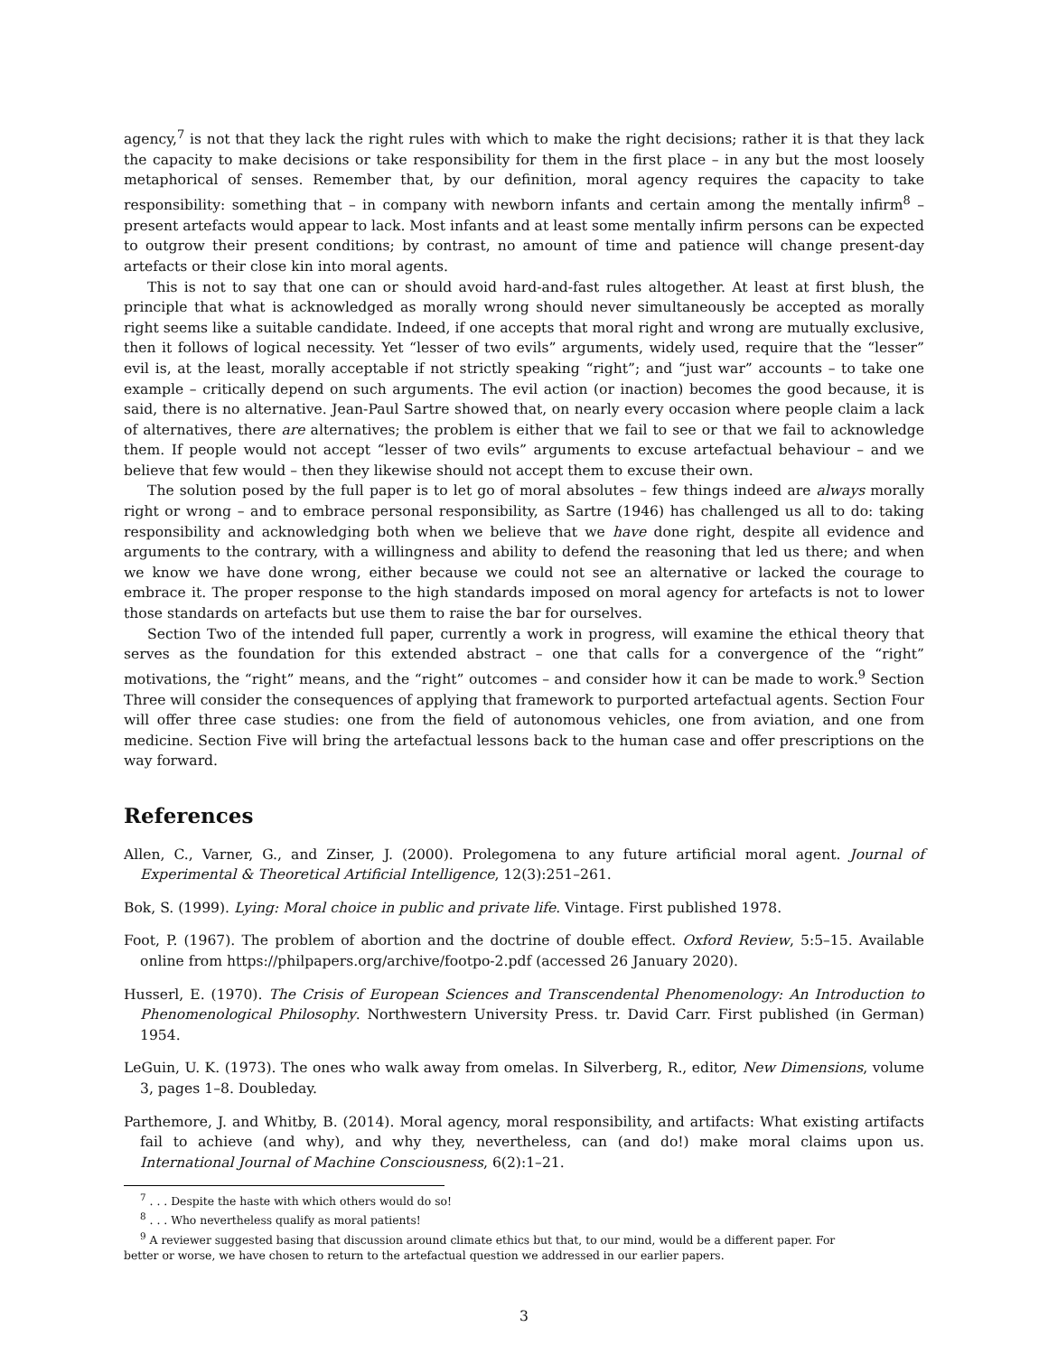agency,<sup>7</sup> is not that they lack the right rules with which to make the right decisions; rather it is that they lack the capacity to make decisions or take responsibility for them in the first place – in any but the most loosely metaphorical of senses. Remember that, by our definition, moral agency requires the capacity to take responsibility: something that – in company with newborn infants and certain among the mentally infirm<sup>8</sup> – present artefacts would appear to lack. Most infants and at least some mentally infirm persons can be expected to outgrow their present conditions; by contrast, no amount of time and patience will change present-day artefacts or their close kin into moral agents.
This is not to say that one can or should avoid hard-and-fast rules altogether. At least at first blush, the principle that what is acknowledged as morally wrong should never simultaneously be accepted as morally right seems like a suitable candidate. Indeed, if one accepts that moral right and wrong are mutually exclusive, then it follows of logical necessity. Yet “lesser of two evils” arguments, widely used, require that the “lesser” evil is, at the least, morally acceptable if not strictly speaking “right”; and “just war” accounts – to take one example – critically depend on such arguments. The evil action (or inaction) becomes the good because, it is said, there is no alternative. Jean-Paul Sartre showed that, on nearly every occasion where people claim a lack of alternatives, there are alternatives; the problem is either that we fail to see or that we fail to acknowledge them. If people would not accept “lesser of two evils” arguments to excuse artefactual behaviour – and we believe that few would – then they likewise should not accept them to excuse their own.
The solution posed by the full paper is to let go of moral absolutes – few things indeed are always morally right or wrong – and to embrace personal responsibility, as Sartre (1946) has challenged us all to do: taking responsibility and acknowledging both when we believe that we have done right, despite all evidence and arguments to the contrary, with a willingness and ability to defend the reasoning that led us there; and when we know we have done wrong, either because we could not see an alternative or lacked the courage to embrace it. The proper response to the high standards imposed on moral agency for artefacts is not to lower those standards on artefacts but use them to raise the bar for ourselves.
Section Two of the intended full paper, currently a work in progress, will examine the ethical theory that serves as the foundation for this extended abstract – one that calls for a convergence of the “right” motivations, the “right” means, and the “right” outcomes – and consider how it can be made to work.<sup>9</sup> Section Three will consider the consequences of applying that framework to purported artefactual agents. Section Four will offer three case studies: one from the field of autonomous vehicles, one from aviation, and one from medicine. Section Five will bring the artefactual lessons back to the human case and offer prescriptions on the way forward.
References
Allen, C., Varner, G., and Zinser, J. (2000). Prolegomena to any future artificial moral agent. Journal of Experimental & Theoretical Artificial Intelligence, 12(3):251–261.
Bok, S. (1999). Lying: Moral choice in public and private life. Vintage. First published 1978.
Foot, P. (1967). The problem of abortion and the doctrine of double effect. Oxford Review, 5:5–15. Available online from https://philpapers.org/archive/footpo-2.pdf (accessed 26 January 2020).
Husserl, E. (1970). The Crisis of European Sciences and Transcendental Phenomenology: An Introduction to Phenomenological Philosophy. Northwestern University Press. tr. David Carr. First published (in German) 1954.
LeGuin, U. K. (1973). The ones who walk away from omelas. In Silverberg, R., editor, New Dimensions, volume 3, pages 1–8. Doubleday.
Parthemore, J. and Whitby, B. (2014). Moral agency, moral responsibility, and artifacts: What existing artifacts fail to achieve (and why), and why they, nevertheless, can (and do!) make moral claims upon us. International Journal of Machine Consciousness, 6(2):1–21.
<sup>7</sup> . . . Despite the haste with which others would do so!
<sup>8</sup> . . . Who nevertheless qualify as moral patients!
<sup>9</sup> A reviewer suggested basing that discussion around climate ethics but that, to our mind, would be a different paper. For
better or worse, we have chosen to return to the artefactual question we addressed in our earlier papers.
3